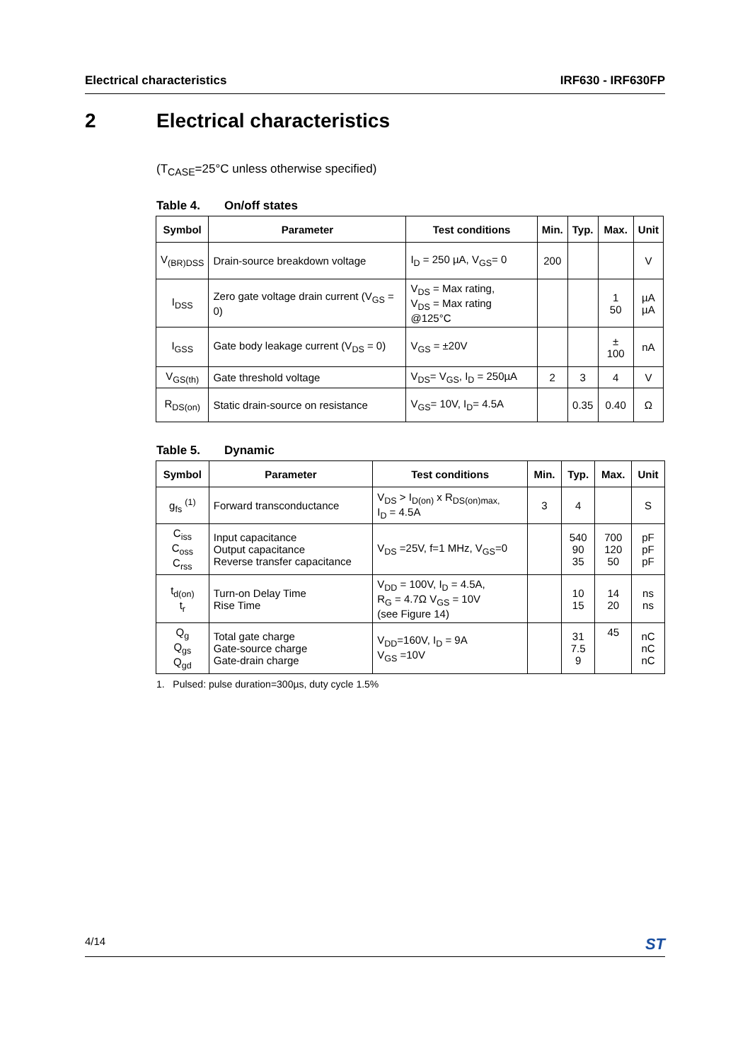Electrical characteristics IRF630 - IRF630FP
2 Electrical characteristics
(T<sub>CASE</sub>=25°C unless otherwise specified)
Table 4. On/off states
| Symbol | Parameter | Test conditions | Min. | Typ. | Max. | Unit |
| --- | --- | --- | --- | --- | --- | --- |
| V<sub>(BR)DSS</sub> | Drain-source breakdown voltage | I<sub>D</sub> = 250 µA, V<sub>GS</sub>= 0 | 200 | | | V |
| I<sub>DSS</sub> | Zero gate voltage drain current (V<sub>GS</sub> = 0) | V<sub>DS</sub> = Max rating, V<sub>DS</sub> = Max rating @125°C | | | 1 50 | µA µA |
| I<sub>GSS</sub> | Gate body leakage current (V<sub>DS</sub> = 0) | V<sub>GS</sub> = ±20V | | | ± 100 | nA |
| V<sub>GS(th)</sub> | Gate threshold voltage | V<sub>DS</sub>= V<sub>GS</sub>, I<sub>D</sub> = 250µA | 2 | 3 | 4 | V |
| R<sub>DS(on)</sub> | Static drain-source on resistance | V<sub>GS</sub>= 10V, I<sub>D</sub>= 4.5A | | 0.35 | 0.40 | Ω |
Table 5. Dynamic
| Symbol | Parameter | Test conditions | Min. | Typ. | Max. | Unit |
| --- | --- | --- | --- | --- | --- | --- |
| g<sub>fs</sub> <sup>(1)</sup> | Forward transconductance | V<sub>DS</sub> > I<sub>D(on)</sub> x R<sub>DS(on)max,</sub> I<sub>D</sub> = 4.5A | 3 | 4 | | S |
| C<sub>iss</sub> C<sub>oss</sub> C<sub>rss</sub> | Input capacitance Output capacitance Reverse transfer capacitance | V<sub>DS</sub> =25V, f=1 MHz, V<sub>GS</sub>=0 | | 540 90 35 | 700 120 50 | pF pF pF |
| t<sub>d(on)</sub> t<sub>r</sub> | Turn-on Delay Time Rise Time | V<sub>DD</sub> = 100V, I<sub>D</sub> = 4.5A, R<sub>G</sub> = 4.7Ω V<sub>GS</sub> = 10V (see Figure 14) | | 10 15 | 14 20 | ns ns |
| Q<sub>g</sub> Q<sub>gs</sub> Q<sub>gd</sub> | Total gate charge Gate-source charge Gate-drain charge | V<sub>DD</sub>=160V, I<sub>D</sub> = 9A V<sub>GS</sub> =10V | | 31 7.5 9 | 45 | nC nC nC |
1. Pulsed: pulse duration=300µs, duty cycle 1.5%
4/14 ST